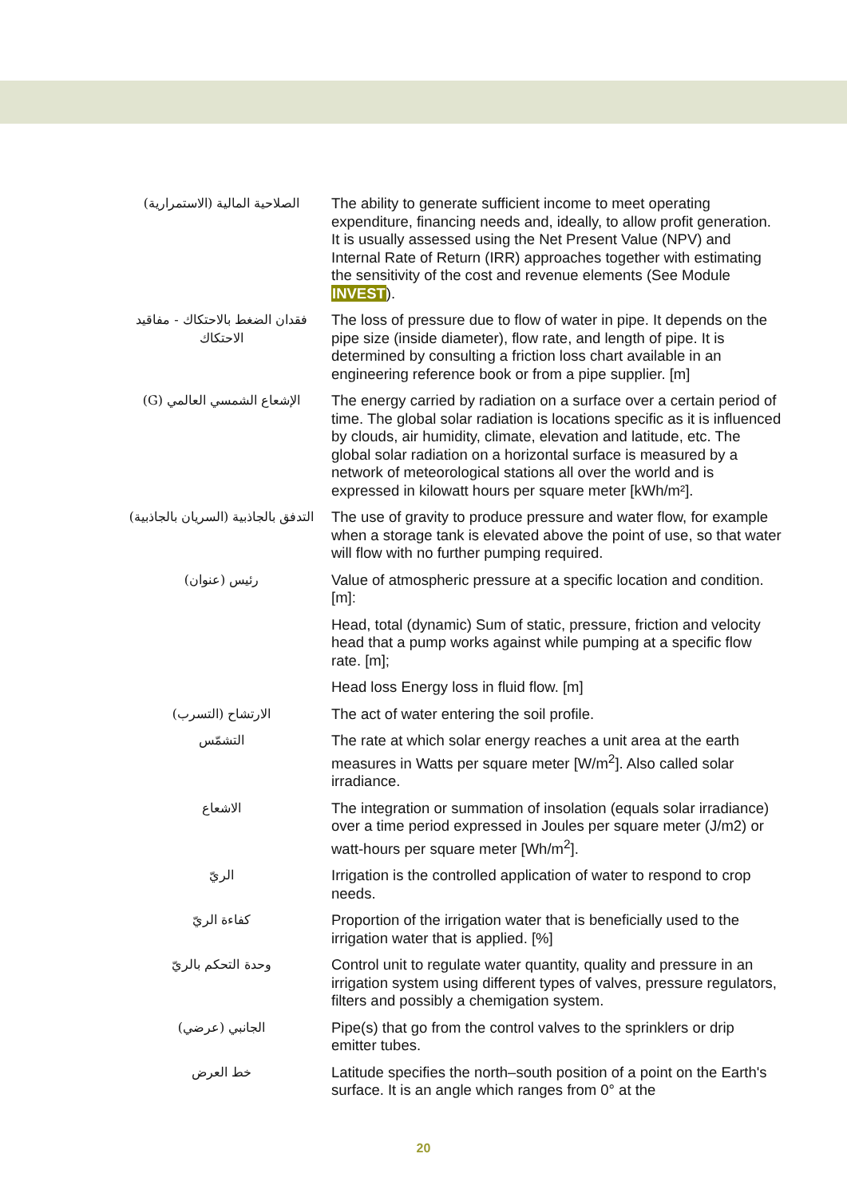| الصلاحية المالية (الاستمرارية) | The ability to generate sufficient income to meet operating expenditure, financing needs and, ideally, to allow profit generation. It is usually assessed using the Net Present Value (NPV) and Internal Rate of Return (IRR) approaches together with estimating the sensitivity of the cost and revenue elements (See Module INVEST ). |
| فقدان الضغط بالاحتكاك - مفاقيد الاحتكاك | The loss of pressure due to flow of water in pipe. It depends on the pipe size (inside diameter), flow rate, and length of pipe. It is determined by consulting a friction loss chart available in an engineering reference book or from a pipe supplier. [m] |
| الإشعاع الشمسي العالمي (G) | The energy carried by radiation on a surface over a certain period of time. The global solar radiation is locations specific as it is influenced by clouds, air humidity, climate, elevation and latitude, etc. The global solar radiation on a horizontal surface is measured by a network of meteorological stations all over the world and is expressed in kilowatt hours per square meter [kWh/m²]. |
| التدفق بالجاذبية (السريان بالجاذبية) | The use of gravity to produce pressure and water flow, for example when a storage tank is elevated above the point of use, so that water will flow with no further pumping required. |
| رئيس (عنوان) | Value of atmospheric pressure at a specific location and condition. [m]: |
| | Head, total (dynamic) Sum of static, pressure, friction and velocity head that a pump works against while pumping at a specific flow rate. [m]; |
| | Head loss Energy loss in fluid flow. [m] |
| الارتشاح (التسرب) | The act of water entering the soil profile. |
| التشمّس | The rate at which solar energy reaches a unit area at the earth measures in Watts per square meter [W/m<sup>2</sup>]. Also called solar irradiance. |
| الاشعاع | The integration or summation of insolation (equals solar irradiance) over a time period expressed in Joules per square meter (J/m2) or watt-hours per square meter [Wh/m<sup>2</sup>]. |
| الريّ | Irrigation is the controlled application of water to respond to crop needs. |
| كفاءة الريّ | Proportion of the irrigation water that is beneficially used to the irrigation water that is applied. [%] |
| وحدة التحكم بالريّ | Control unit to regulate water quantity, quality and pressure in an irrigation system using different types of valves, pressure regulators, filters and possibly a chemigation system. |
| الجانبي (عرضي) | Pipe(s) that go from the control valves to the sprinklers or drip emitter tubes. |
| خط العرض | Latitude specifies the north–south position of a point on the Earth's surface. It is an angle which ranges from 0° at the |
20